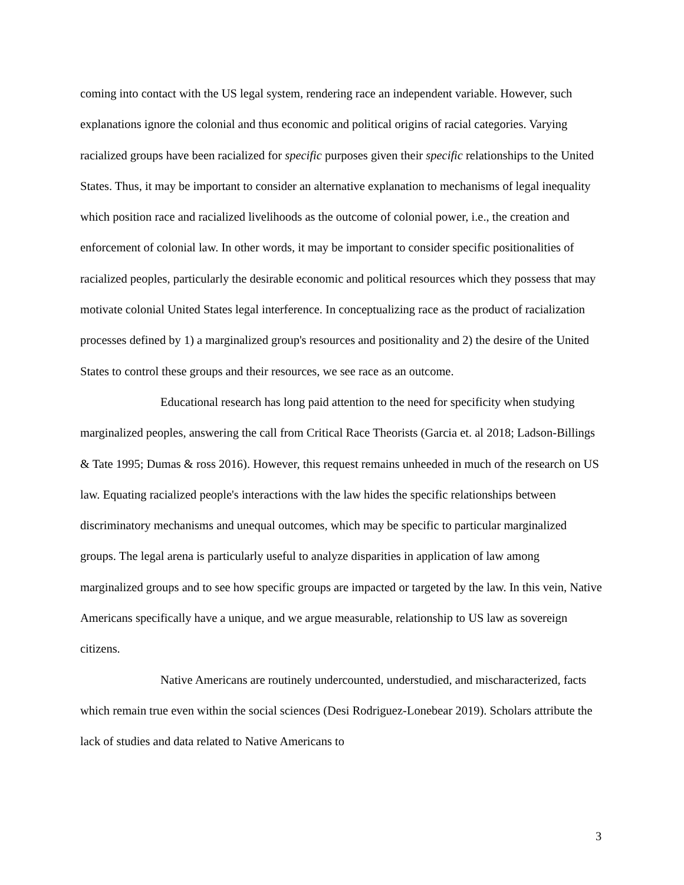coming into contact with the US legal system, rendering race an independent variable. However, such explanations ignore the colonial and thus economic and political origins of racial categories. Varying racialized groups have been racialized for specific purposes given their specific relationships to the United States. Thus, it may be important to consider an alternative explanation to mechanisms of legal inequality which position race and racialized livelihoods as the outcome of colonial power, i.e., the creation and enforcement of colonial law. In other words, it may be important to consider specific positionalities of racialized peoples, particularly the desirable economic and political resources which they possess that may motivate colonial United States legal interference. In conceptualizing race as the product of racialization processes defined by 1) a marginalized group's resources and positionality and 2) the desire of the United States to control these groups and their resources, we see race as an outcome.
Educational research has long paid attention to the need for specificity when studying marginalized peoples, answering the call from Critical Race Theorists (Garcia et. al 2018; Ladson-Billings & Tate 1995; Dumas & ross 2016). However, this request remains unheeded in much of the research on US law. Equating racialized people's interactions with the law hides the specific relationships between discriminatory mechanisms and unequal outcomes, which may be specific to particular marginalized groups. The legal arena is particularly useful to analyze disparities in application of law among marginalized groups and to see how specific groups are impacted or targeted by the law. In this vein, Native Americans specifically have a unique, and we argue measurable, relationship to US law as sovereign citizens.
Native Americans are routinely undercounted, understudied, and mischaracterized, facts which remain true even within the social sciences (Desi Rodriguez-Lonebear 2019). Scholars attribute the lack of studies and data related to Native Americans to
3